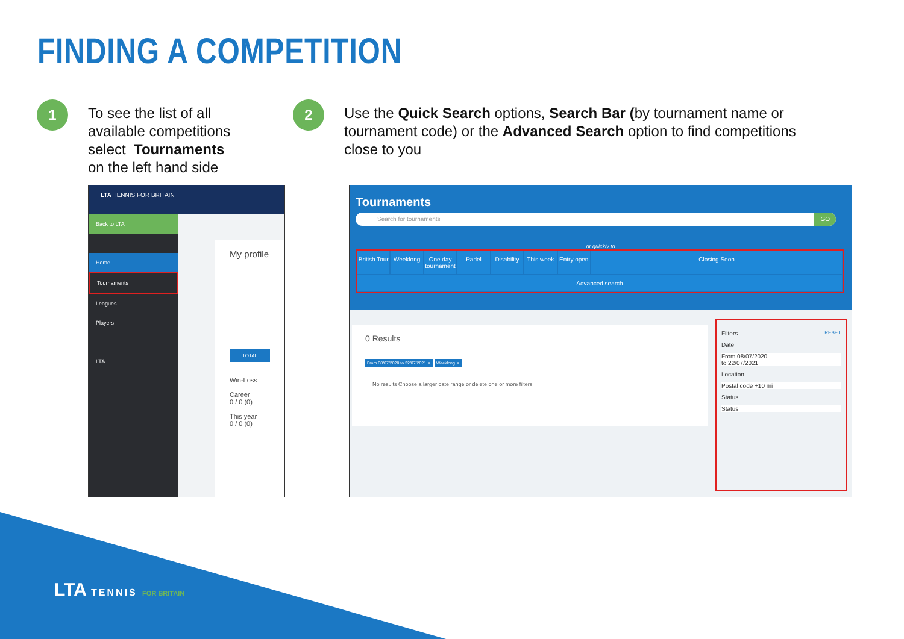FINDING A COMPETITION
1
To see the list of all
available competitions
select Tournaments
on the left hand side
2
Use the Quick Search options, Search Bar (by tournament name or tournament code) or the Advanced Search option to find competitions close to you
LTA TENNIS FOR BRITAIN
Back to LTA
Home
Tournaments
Leagues
Players
LTA
My profile
TOTAL
Win-Loss
Career
0 / 0 (0)
This year
0 / 0 (0)
Tournaments
Search for tournaments GO
or quickly to
British Tour Weeklong One day tournament Padel Disability This week Entry open Closing Soon Advanced search
0 Results
From 08/07/2020 to 22/07/2021 ✕ Weeklong ✕
No results Choose a larger date range or delete one or more filters.
Filters RESET
Date
From 08/07/2020
to 22/07/2021
Location
Postal code +10 mi
Status
Status
LTA TENNIS FOR BRITAIN